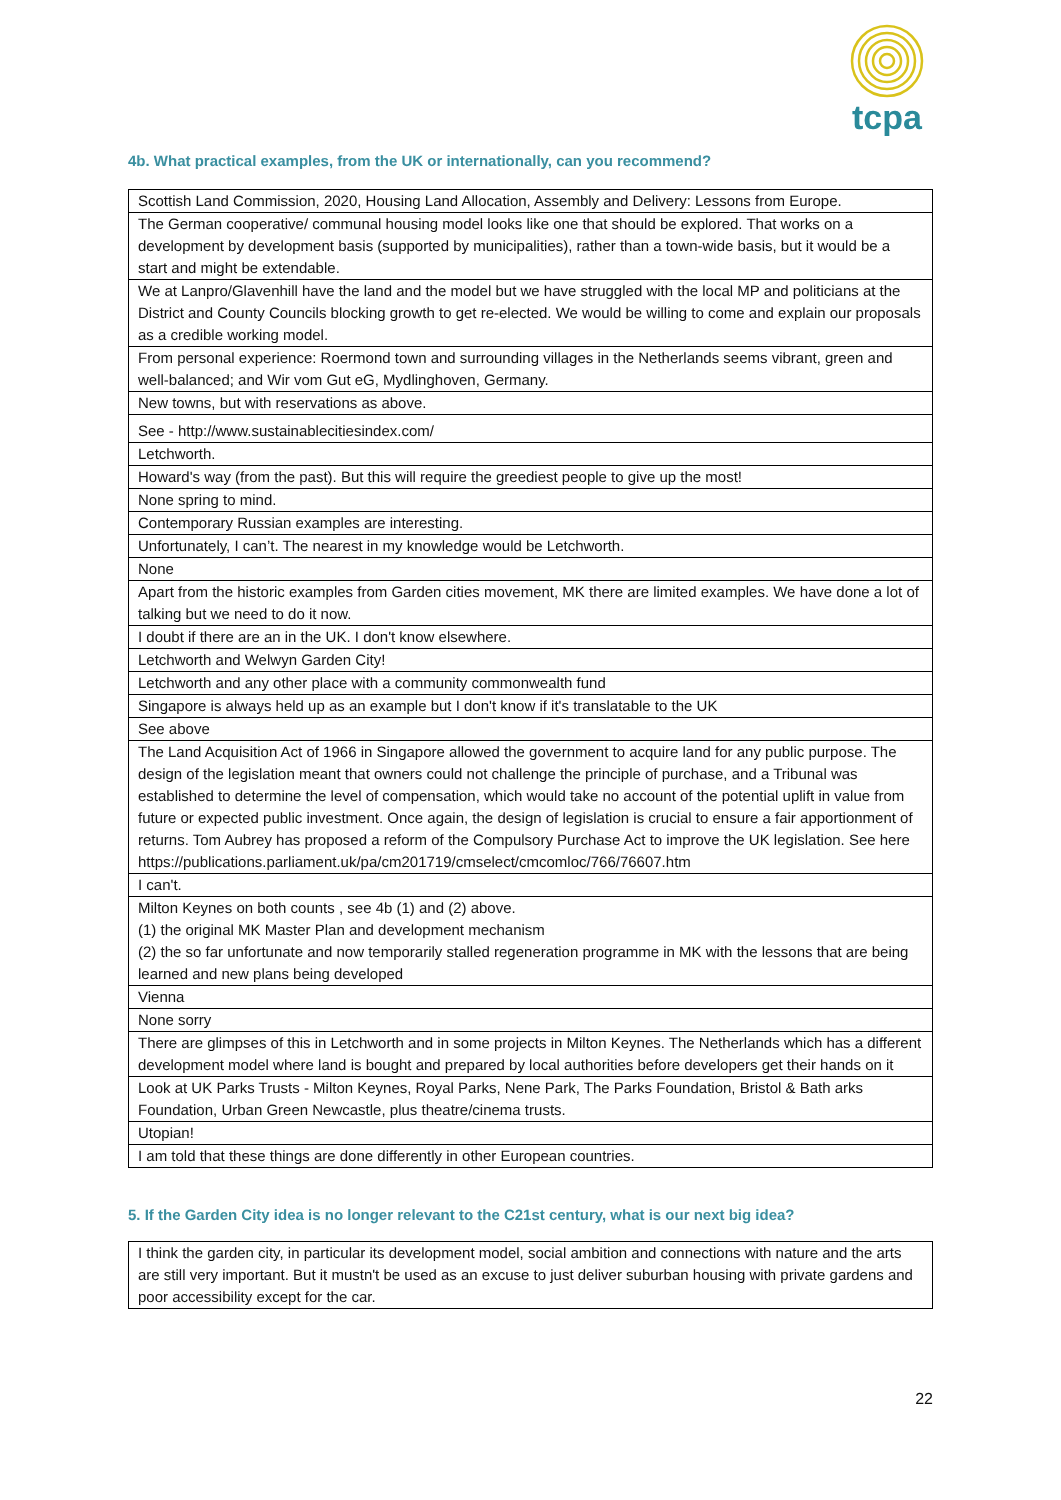tcpa
4b. What practical examples, from the UK or internationally, can you recommend?
| Scottish Land Commission, 2020, Housing Land Allocation, Assembly and Delivery: Lessons from Europe. |
| The German cooperative/ communal housing model looks like one that should be explored. That works on a development by development basis (supported by municipalities), rather than a town-wide basis, but it would be a start and might be extendable. |
| We at Lanpro/Glavenhill have the land and the model but we have struggled with the local MP and politicians at the District and County Councils blocking growth to get re-elected. We would be willing to come and explain our proposals as a credible working model. |
| From personal experience: Roermond town and surrounding villages in the Netherlands seems vibrant, green and well-balanced; and Wir vom Gut eG, Mydlinghoven, Germany. |
| New towns, but with reservations as above. |
| See - http://www.sustainablecitiesindex.com/ |
| Letchworth. |
| Howard's way (from the past). But this will require the greediest people to give up the most! |
| None spring to mind. |
| Contemporary Russian examples are interesting. |
| Unfortunately, I can’t. The nearest in my knowledge would be Letchworth. |
| None |
| Apart from the historic examples from Garden cities movement, MK there are limited examples. We have done a lot of talking but we need to do it now. |
| I doubt if there are an in the UK. I don't know elsewhere. |
| Letchworth and Welwyn Garden City! |
| Letchworth and any other place with a community commonwealth fund |
| Singapore is always held up as an example but I don't know if it's translatable to the UK |
| See above |
| The Land Acquisition Act of 1966 in Singapore allowed the government to acquire land for any public purpose. The design of the legislation meant that owners could not challenge the principle of purchase, and a Tribunal was established to determine the level of compensation, which would take no account of the potential uplift in value from future or expected public investment. Once again, the design of legislation is crucial to ensure a fair apportionment of returns. Tom Aubrey has proposed a reform of the Compulsory Purchase Act to improve the UK legislation. See here https://publications.parliament.uk/pa/cm201719/cmselect/cmcomloc/766/76607.htm |
| I can't. |
| Milton Keynes on both counts , see 4b (1) and (2) above. (1) the original MK Master Plan and development mechanism (2) the so far unfortunate and now temporarily stalled regeneration programme in MK with the lessons that are being learned and new plans being developed |
| Vienna |
| None sorry |
| There are glimpses of this in Letchworth and in some projects in Milton Keynes. The Netherlands which has a different development model where land is bought and prepared by local authorities before developers get their hands on it |
| Look at UK Parks Trusts - Milton Keynes, Royal Parks, Nene Park, The Parks Foundation, Bristol & Bath arks Foundation, Urban Green Newcastle, plus theatre/cinema trusts. |
| Utopian! |
| I am told that these things are done differently in other European countries. |
5. If the Garden City idea is no longer relevant to the C21st century, what is our next big idea?
| I think the garden city, in particular its development model, social ambition and connections with nature and the arts are still very important. But it mustn't be used as an excuse to just deliver suburban housing with private gardens and poor accessibility except for the car. |
22